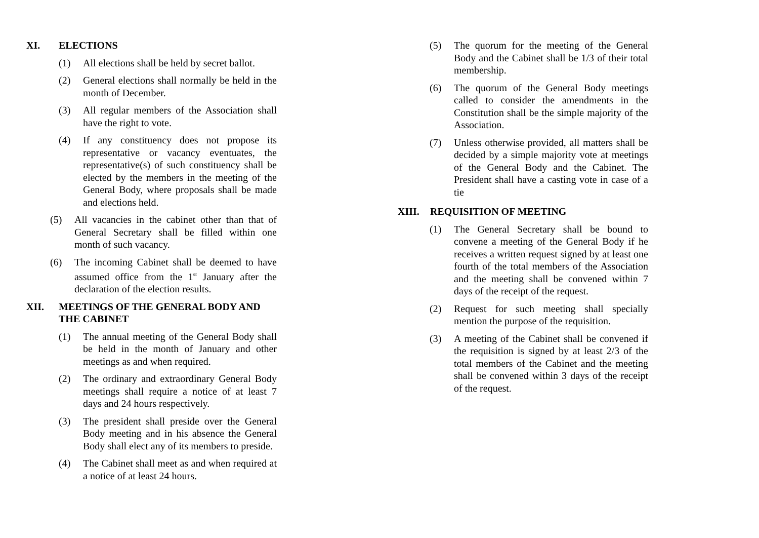XI. ELECTIONS
(1) All elections shall be held by secret ballot.
(2) General elections shall normally be held in the month of December.
(3) All regular members of the Association shall have the right to vote.
(4) If any constituency does not propose its representative or vacancy eventuates, the representative(s) of such constituency shall be elected by the members in the meeting of the General Body, where proposals shall be made and elections held.
(5) All vacancies in the cabinet other than that of General Secretary shall be filled within one month of such vacancy.
(6) The incoming Cabinet shall be deemed to have assumed office from the 1<sup>st</sup> January after the declaration of the election results.
XII. MEETINGS OF THE GENERAL BODY AND THE CABINET
(1) The annual meeting of the General Body shall be held in the month of January and other meetings as and when required.
(2) The ordinary and extraordinary General Body meetings shall require a notice of at least 7 days and 24 hours respectively.
(3) The president shall preside over the General Body meeting and in his absence the General Body shall elect any of its members to preside.
(4) The Cabinet shall meet as and when required at a notice of at least 24 hours.
(5) The quorum for the meeting of the General Body and the Cabinet shall be 1/3 of their total membership.
(6) The quorum of the General Body meetings called to consider the amendments in the Constitution shall be the simple majority of the Association.
(7) Unless otherwise provided, all matters shall be decided by a simple majority vote at meetings of the General Body and the Cabinet. The President shall have a casting vote in case of a tie
XIII. REQUISITION OF MEETING
(1) The General Secretary shall be bound to convene a meeting of the General Body if he receives a written request signed by at least one fourth of the total members of the Association and the meeting shall be convened within 7 days of the receipt of the request.
(2) Request for such meeting shall specially mention the purpose of the requisition.
(3) A meeting of the Cabinet shall be convened if the requisition is signed by at least 2/3 of the total members of the Cabinet and the meeting shall be convened within 3 days of the receipt of the request.